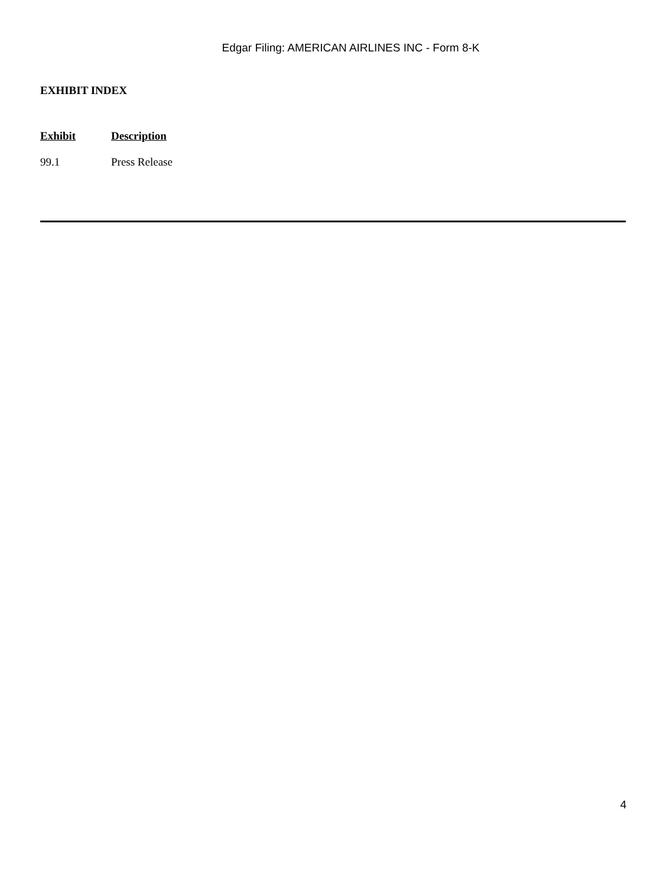Edgar Filing: AMERICAN AIRLINES INC - Form 8-K
EXHIBIT INDEX
| Exhibit | Description |
| --- | --- |
| 99.1 | Press Release |
4